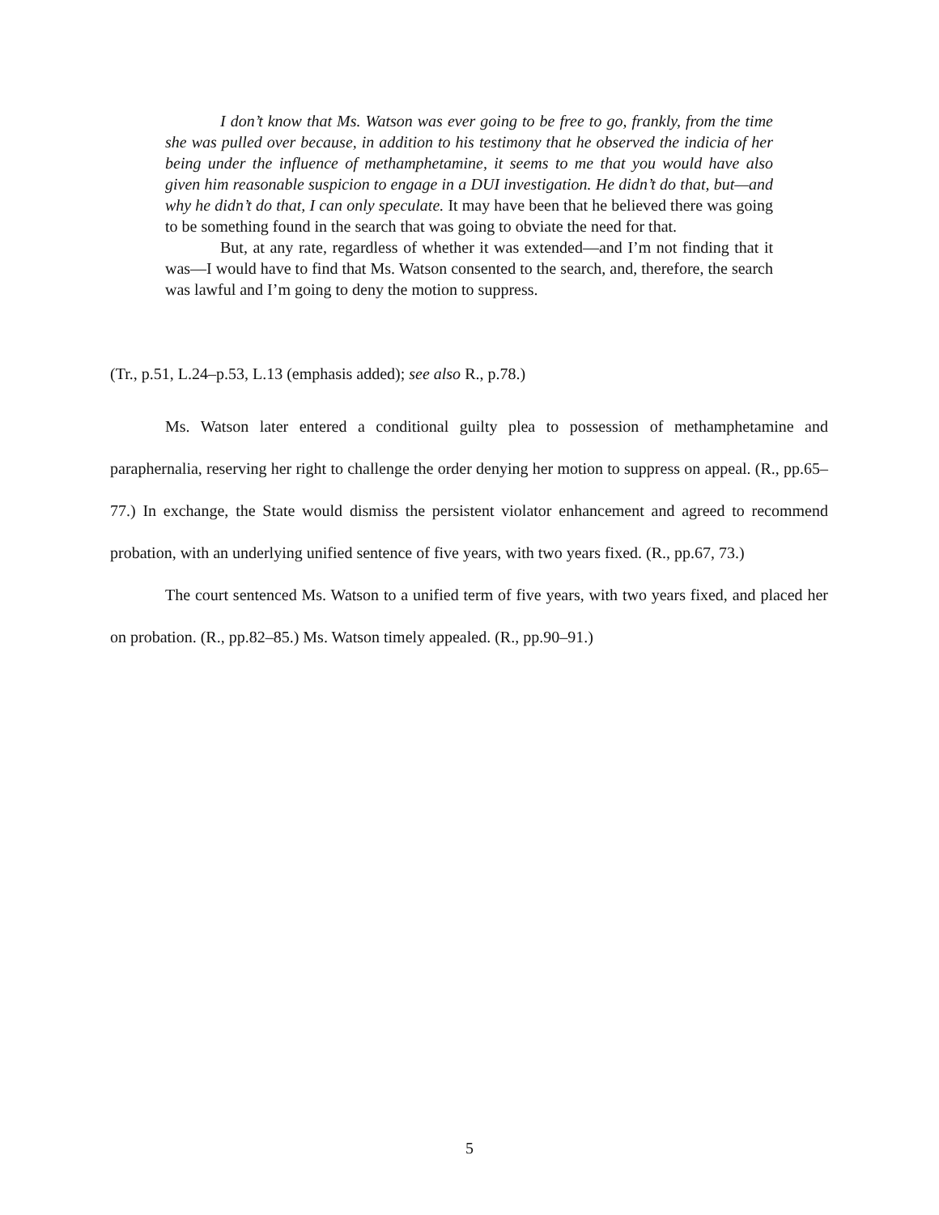I don’t know that Ms. Watson was ever going to be free to go, frankly, from the time she was pulled over because, in addition to his testimony that he observed the indicia of her being under the influence of methamphetamine, it seems to me that you would have also given him reasonable suspicion to engage in a DUI investigation. He didn’t do that, but—and why he didn’t do that, I can only speculate. It may have been that he believed there was going to be something found in the search that was going to obviate the need for that.
But, at any rate, regardless of whether it was extended—and I’m not finding that it was—I would have to find that Ms. Watson consented to the search, and, therefore, the search was lawful and I’m going to deny the motion to suppress.
(Tr., p.51, L.24–p.53, L.13 (emphasis added); see also R., p.78.)
Ms. Watson later entered a conditional guilty plea to possession of methamphetamine and paraphernalia, reserving her right to challenge the order denying her motion to suppress on appeal. (R., pp.65–77.) In exchange, the State would dismiss the persistent violator enhancement and agreed to recommend probation, with an underlying unified sentence of five years, with two years fixed. (R., pp.67, 73.)
The court sentenced Ms. Watson to a unified term of five years, with two years fixed, and placed her on probation. (R., pp.82–85.) Ms. Watson timely appealed. (R., pp.90–91.)
5